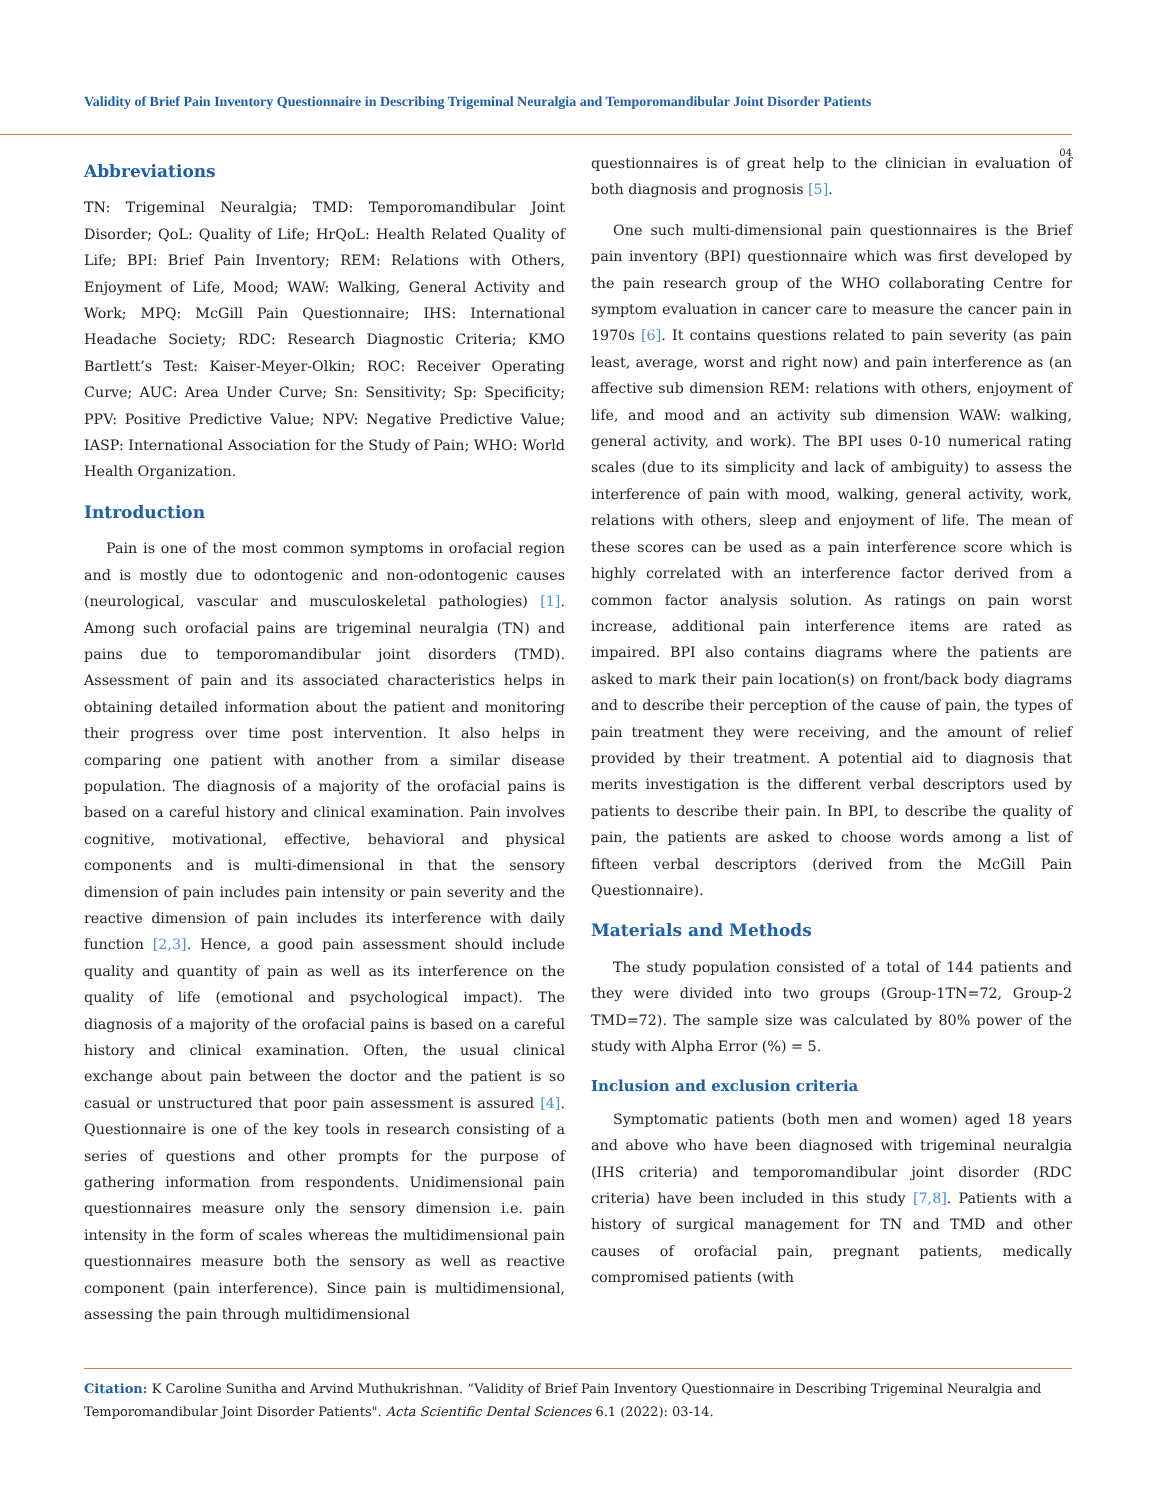Validity of Brief Pain Inventory Questionnaire in Describing Trigeminal Neuralgia and Temporomandibular Joint Disorder Patients
04
Abbreviations
TN: Trigeminal Neuralgia; TMD: Temporomandibular Joint Disorder; QoL: Quality of Life; HrQoL: Health Related Quality of Life; BPI: Brief Pain Inventory; REM: Relations with Others, Enjoyment of Life, Mood; WAW: Walking, General Activity and Work; MPQ: McGill Pain Questionnaire; IHS: International Headache Society; RDC: Research Diagnostic Criteria; KMO Bartlett’s Test: Kaiser-Meyer-Olkin; ROC: Receiver Operating Curve; AUC: Area Under Curve; Sn: Sensitivity; Sp: Specificity; PPV: Positive Predictive Value; NPV: Negative Predictive Value; IASP: International Association for the Study of Pain; WHO: World Health Organization.
Introduction
Pain is one of the most common symptoms in orofacial region and is mostly due to odontogenic and non-odontogenic causes (neurological, vascular and musculoskeletal pathologies) [1]. Among such orofacial pains are trigeminal neuralgia (TN) and pains due to temporomandibular joint disorders (TMD). Assessment of pain and its associated characteristics helps in obtaining detailed information about the patient and monitoring their progress over time post intervention. It also helps in comparing one patient with another from a similar disease population. The diagnosis of a majority of the orofacial pains is based on a careful history and clinical examination. Pain involves cognitive, motivational, effective, behavioral and physical components and is multi-dimensional in that the sensory dimension of pain includes pain intensity or pain severity and the reactive dimension of pain includes its interference with daily function [2,3]. Hence, a good pain assessment should include quality and quantity of pain as well as its interference on the quality of life (emotional and psychological impact). The diagnosis of a majority of the orofacial pains is based on a careful history and clinical examination. Often, the usual clinical exchange about pain between the doctor and the patient is so casual or unstructured that poor pain assessment is assured [4]. Questionnaire is one of the key tools in research consisting of a series of questions and other prompts for the purpose of gathering information from respondents. Unidimensional pain questionnaires measure only the sensory dimension i.e. pain intensity in the form of scales whereas the multidimensional pain questionnaires measure both the sensory as well as reactive component (pain interference). Since pain is multidimensional, assessing the pain through multidimensional
questionnaires is of great help to the clinician in evaluation of both diagnosis and prognosis [5].
One such multi-dimensional pain questionnaires is the Brief pain inventory (BPI) questionnaire which was first developed by the pain research group of the WHO collaborating Centre for symptom evaluation in cancer care to measure the cancer pain in 1970s [6]. It contains questions related to pain severity (as pain least, average, worst and right now) and pain interference as (an affective sub dimension REM: relations with others, enjoyment of life, and mood and an activity sub dimension WAW: walking, general activity, and work). The BPI uses 0-10 numerical rating scales (due to its simplicity and lack of ambiguity) to assess the interference of pain with mood, walking, general activity, work, relations with others, sleep and enjoyment of life. The mean of these scores can be used as a pain interference score which is highly correlated with an interference factor derived from a common factor analysis solution. As ratings on pain worst increase, additional pain interference items are rated as impaired. BPI also contains diagrams where the patients are asked to mark their pain location(s) on front/back body diagrams and to describe their perception of the cause of pain, the types of pain treatment they were receiving, and the amount of relief provided by their treatment. A potential aid to diagnosis that merits investigation is the different verbal descriptors used by patients to describe their pain. In BPI, to describe the quality of pain, the patients are asked to choose words among a list of fifteen verbal descriptors (derived from the McGill Pain Questionnaire).
Materials and Methods
The study population consisted of a total of 144 patients and they were divided into two groups (Group-1TN=72, Group-2 TMD=72). The sample size was calculated by 80% power of the study with Alpha Error (%) = 5.
Inclusion and exclusion criteria
Symptomatic patients (both men and women) aged 18 years and above who have been diagnosed with trigeminal neuralgia (IHS criteria) and temporomandibular joint disorder (RDC criteria) have been included in this study [7,8]. Patients with a history of surgical management for TN and TMD and other causes of orofacial pain, pregnant patients, medically compromised patients (with
Citation: K Caroline Sunitha and Arvind Muthukrishnan. “Validity of Brief Pain Inventory Questionnaire in Describing Trigeminal Neuralgia and Temporomandibular Joint Disorder Patients". Acta Scientific Dental Sciences 6.1 (2022): 03-14.